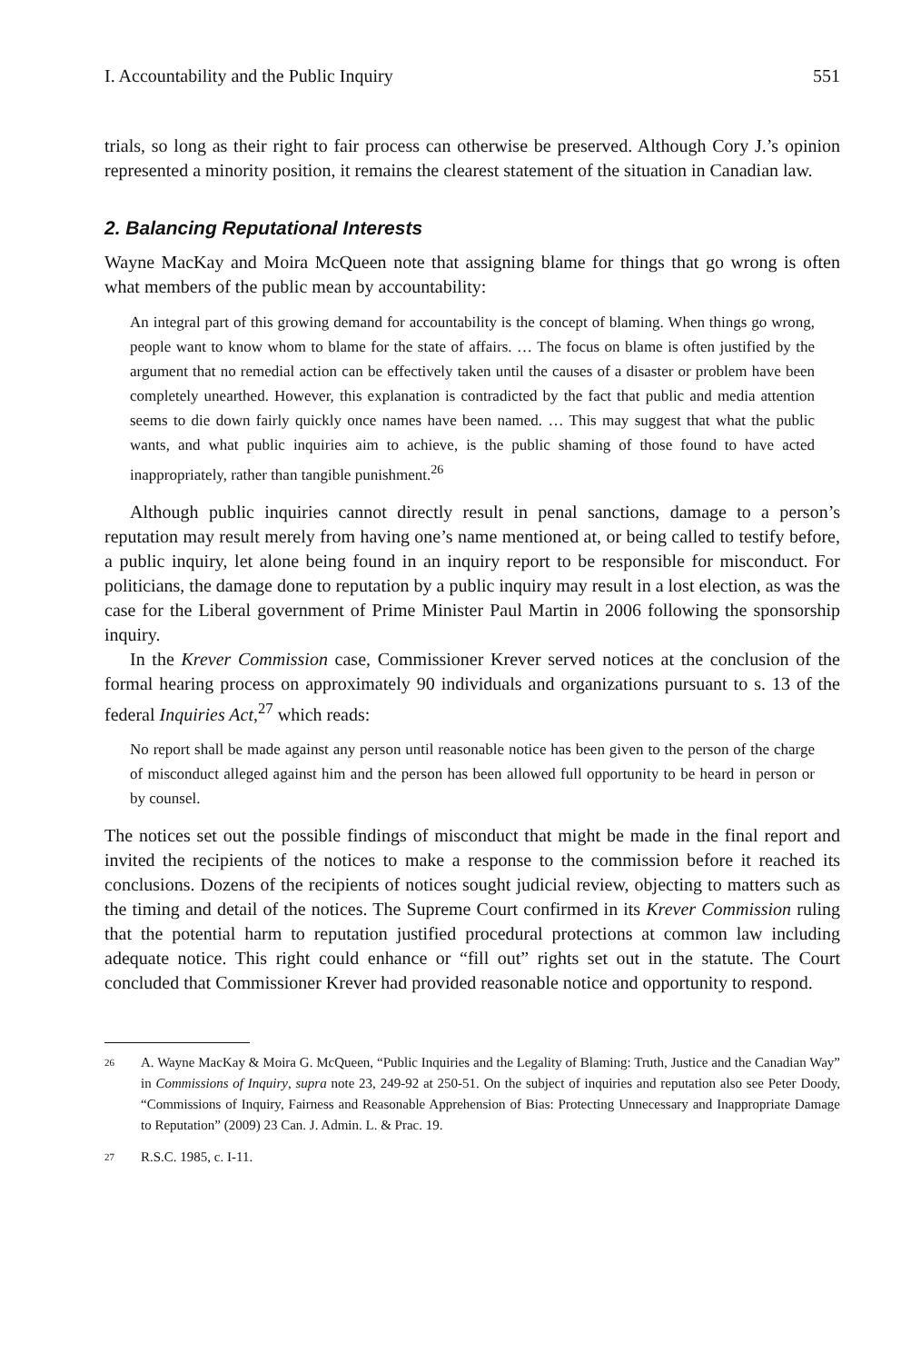I. Accountability and the Public Inquiry 551
trials, so long as their right to fair process can otherwise be preserved. Although Cory J.’s opinion represented a minority position, it remains the clearest statement of the situation in Canadian law.
2. Balancing Reputational Interests
Wayne MacKay and Moira McQueen note that assigning blame for things that go wrong is often what members of the public mean by accountability:
An integral part of this growing demand for accountability is the concept of blaming. When things go wrong, people want to know whom to blame for the state of affairs. … The focus on blame is often justified by the argument that no remedial action can be effectively taken until the causes of a disaster or problem have been completely unearthed. However, this explanation is contradicted by the fact that public and media attention seems to die down fairly quickly once names have been named. … This may suggest that what the public wants, and what public inquiries aim to achieve, is the public shaming of those found to have acted inappropriately, rather than tangible punishment.<sup>26</sup>
Although public inquiries cannot directly result in penal sanctions, damage to a person’s reputation may result merely from having one’s name mentioned at, or being called to testify before, a public inquiry, let alone being found in an inquiry report to be responsible for misconduct. For politicians, the damage done to reputation by a public inquiry may result in a lost election, as was the case for the Liberal government of Prime Minister Paul Martin in 2006 following the sponsorship inquiry.
In the Krever Commission case, Commissioner Krever served notices at the conclusion of the formal hearing process on approximately 90 individuals and organizations pursuant to s. 13 of the federal Inquiries Act,<sup>27</sup> which reads:
No report shall be made against any person until reasonable notice has been given to the person of the charge of misconduct alleged against him and the person has been allowed full opportunity to be heard in person or by counsel.
The notices set out the possible findings of misconduct that might be made in the final report and invited the recipients of the notices to make a response to the commission before it reached its conclusions. Dozens of the recipients of notices sought judicial review, objecting to matters such as the timing and detail of the notices. The Supreme Court confirmed in its Krever Commission ruling that the potential harm to reputation justified procedural protections at common law including adequate notice. This right could enhance or “fill out” rights set out in the statute. The Court concluded that Commissioner Krever had provided reasonable notice and opportunity to respond.
26 A. Wayne MacKay & Moira G. McQueen, “Public Inquiries and the Legality of Blaming: Truth, Justice and the Canadian Way” in Commissions of Inquiry, supra note 23, 249-92 at 250-51. On the subject of inquiries and reputation also see Peter Doody, “Commissions of Inquiry, Fairness and Reasonable Apprehension of Bias: Protecting Unnecessary and Inappropriate Damage to Reputation” (2009) 23 Can. J. Admin. L. & Prac. 19.
27 R.S.C. 1985, c. I-11.